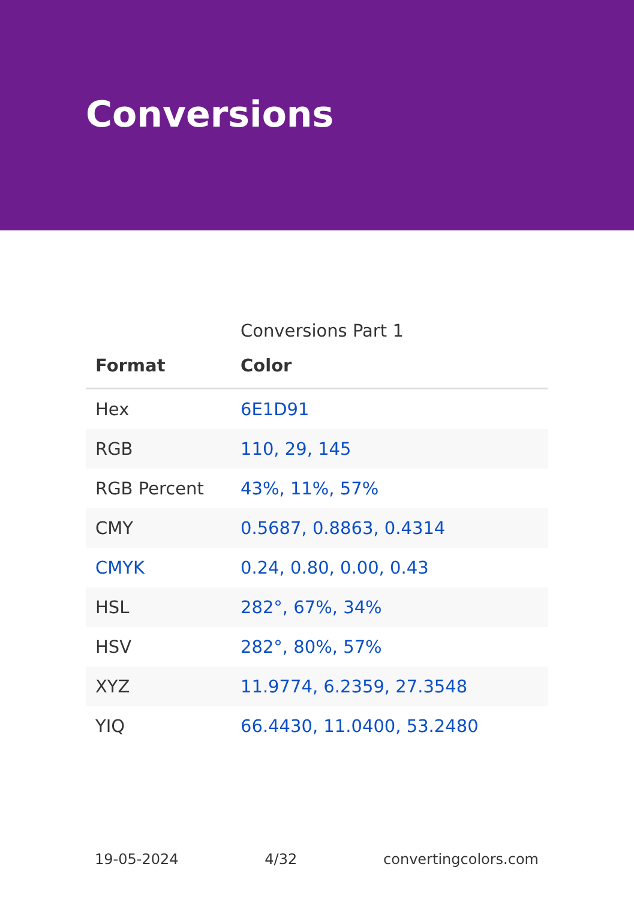Conversions
Conversions Part 1
| Format | Color |
| --- | --- |
| Hex | 6E1D91 |
| RGB | 110, 29, 145 |
| RGB Percent | 43%, 11%, 57% |
| CMY | 0.5687, 0.8863, 0.4314 |
| CMYK | 0.24, 0.80, 0.00, 0.43 |
| HSL | 282°, 67%, 34% |
| HSV | 282°, 80%, 57% |
| XYZ | 11.9774, 6.2359, 27.3548 |
| YIQ | 66.4430, 11.0400, 53.2480 |
19-05-2024 4/32 convertingcolors.com